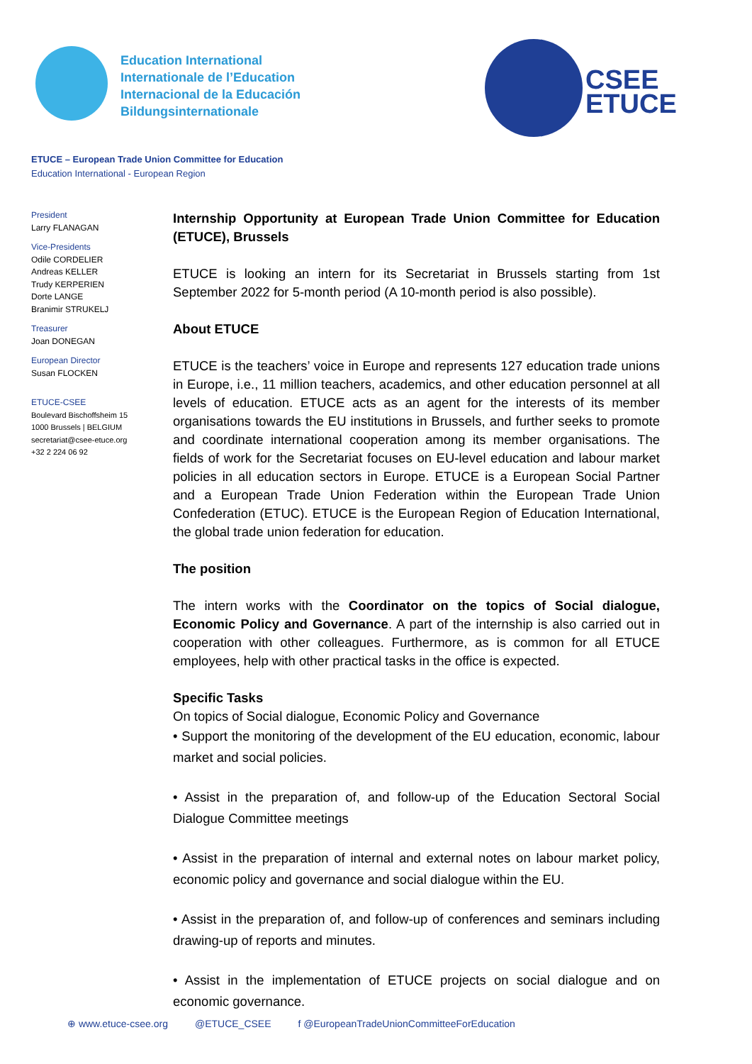Education International
Internationale de l’Education
Internacional de la Educación
Bildungsinternationale
CSEE
ETUCE
ETUCE – European Trade Union Committee for Education
Education International - European Region
President
Larry FLANAGAN
Vice-Presidents
Odile CORDELIER
Andreas KELLER
Trudy KERPERIEN
Dorte LANGE
Branimir STRUKELJ
Treasurer
Joan DONEGAN
European Director
Susan FLOCKEN
ETUCE-CSEE
Boulevard Bischoffsheim 15
1000 Brussels | BELGIUM
secretariat@csee-etuce.org
+32 2 224 06 92
Internship Opportunity at European Trade Union Committee for Education (ETUCE), Brussels
ETUCE is looking an intern for its Secretariat in Brussels starting from 1st September 2022 for 5-month period (A 10-month period is also possible).
About ETUCE
ETUCE is the teachers’ voice in Europe and represents 127 education trade unions in Europe, i.e., 11 million teachers, academics, and other education personnel at all levels of education. ETUCE acts as an agent for the interests of its member organisations towards the EU institutions in Brussels, and further seeks to promote and coordinate international cooperation among its member organisations. The fields of work for the Secretariat focuses on EU-level education and labour market policies in all education sectors in Europe. ETUCE is a European Social Partner and a European Trade Union Federation within the European Trade Union Confederation (ETUC). ETUCE is the European Region of Education International, the global trade union federation for education.
The position
The intern works with the Coordinator on the topics of Social dialogue, Economic Policy and Governance. A part of the internship is also carried out in cooperation with other colleagues. Furthermore, as is common for all ETUCE employees, help with other practical tasks in the office is expected.
Specific Tasks
On topics of Social dialogue, Economic Policy and Governance
• Support the monitoring of the development of the EU education, economic, labour market and social policies.
• Assist in the preparation of, and follow-up of the Education Sectoral Social Dialogue Committee meetings
• Assist in the preparation of internal and external notes on labour market policy, economic policy and governance and social dialogue within the EU.
• Assist in the preparation of, and follow-up of conferences and seminars including drawing-up of reports and minutes.
• Assist in the implementation of ETUCE projects on social dialogue and on economic governance.
⊕ www.etuce-csee.org @ETUCE_CSEE f @EuropeanTradeUnionCommitteeForEducation